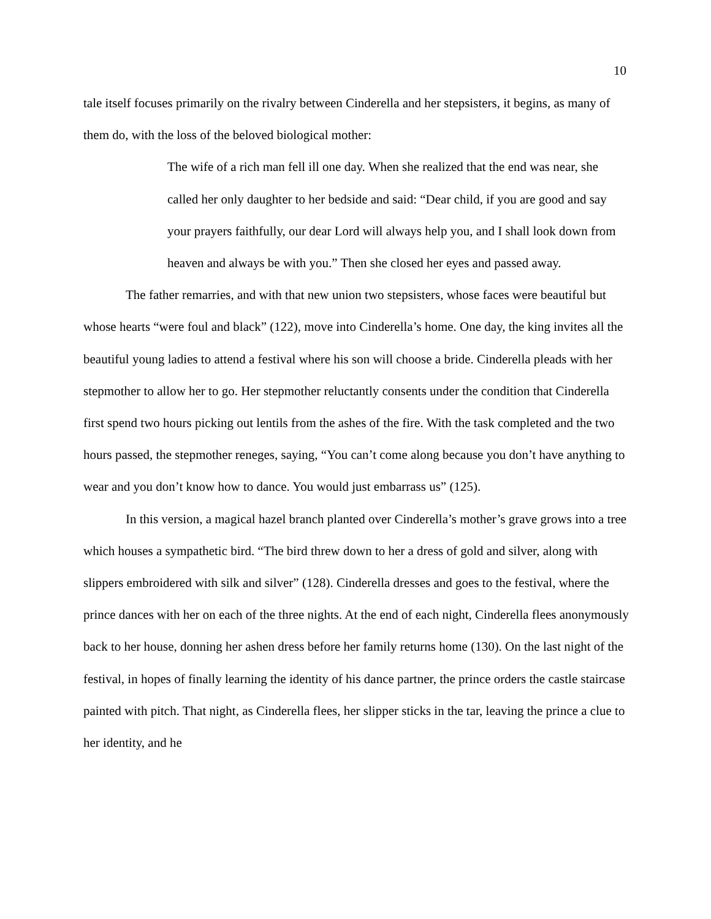10
tale itself focuses primarily on the rivalry between Cinderella and her stepsisters, it begins, as many of them do, with the loss of the beloved biological mother:
The wife of a rich man fell ill one day. When she realized that the end was near, she called her only daughter to her bedside and said: “Dear child, if you are good and say your prayers faithfully, our dear Lord will always help you, and I shall look down from heaven and always be with you.” Then she closed her eyes and passed away.
The father remarries, and with that new union two stepsisters, whose faces were beautiful but whose hearts “were foul and black” (122), move into Cinderella’s home. One day, the king invites all the beautiful young ladies to attend a festival where his son will choose a bride. Cinderella pleads with her stepmother to allow her to go. Her stepmother reluctantly consents under the condition that Cinderella first spend two hours picking out lentils from the ashes of the fire. With the task completed and the two hours passed, the stepmother reneges, saying, “You can’t come along because you don’t have anything to wear and you don’t know how to dance. You would just embarrass us” (125).
In this version, a magical hazel branch planted over Cinderella’s mother’s grave grows into a tree which houses a sympathetic bird. “The bird threw down to her a dress of gold and silver, along with slippers embroidered with silk and silver” (128). Cinderella dresses and goes to the festival, where the prince dances with her on each of the three nights. At the end of each night, Cinderella flees anonymously back to her house, donning her ashen dress before her family returns home (130). On the last night of the festival, in hopes of finally learning the identity of his dance partner, the prince orders the castle staircase painted with pitch. That night, as Cinderella flees, her slipper sticks in the tar, leaving the prince a clue to her identity, and he